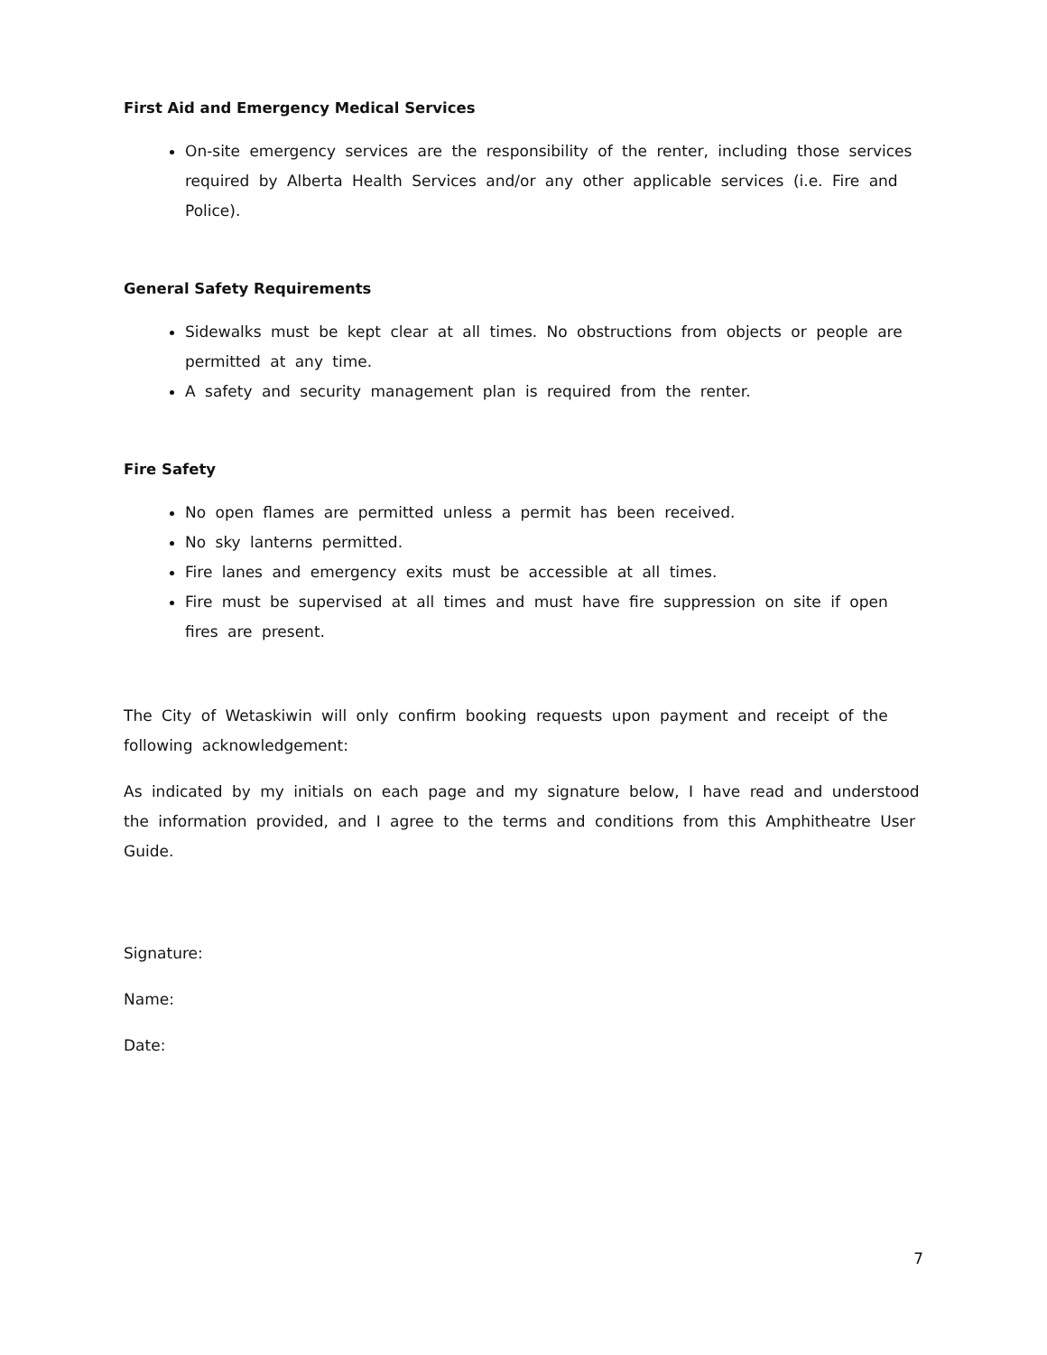First Aid and Emergency Medical Services
On-site emergency services are the responsibility of the renter, including those services required by Alberta Health Services and/or any other applicable services (i.e. Fire and Police).
General Safety Requirements
Sidewalks must be kept clear at all times. No obstructions from objects or people are permitted at any time.
A safety and security management plan is required from the renter.
Fire Safety
No open flames are permitted unless a permit has been received.
No sky lanterns permitted.
Fire lanes and emergency exits must be accessible at all times.
Fire must be supervised at all times and must have fire suppression on site if open fires are present.
The City of Wetaskiwin will only confirm booking requests upon payment and receipt of the following acknowledgement:
As indicated by my initials on each page and my signature below, I have read and understood the information provided, and I agree to the terms and conditions from this Amphitheatre User Guide.
Signature:
Name:
Date:
7